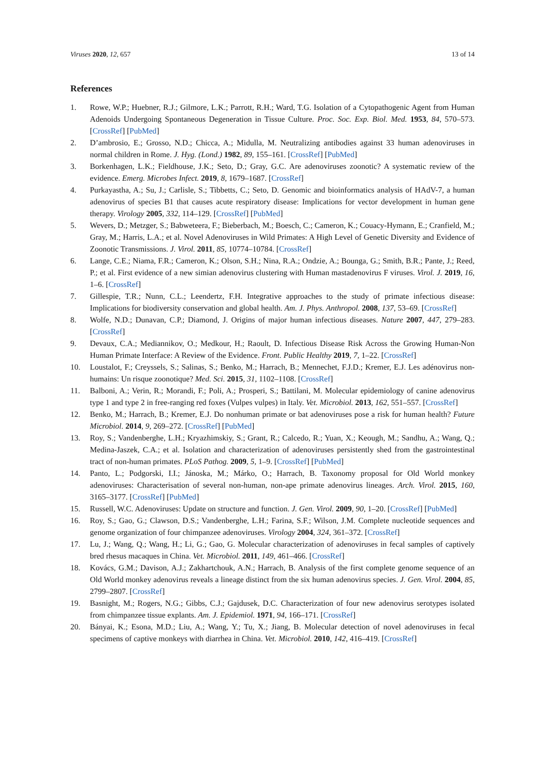Viruses 2020, 12, 657 13 of 14
References
1. Rowe, W.P.; Huebner, R.J.; Gilmore, L.K.; Parrott, R.H.; Ward, T.G. Isolation of a Cytopathogenic Agent from Human Adenoids Undergoing Spontaneous Degeneration in Tissue Culture. Proc. Soc. Exp. Biol. Med. 1953, 84, 570–573. [CrossRef] [PubMed]
2. D’ambrosio, E.; Grosso, N.D.; Chicca, A.; Midulla, M. Neutralizing antibodies against 33 human adenoviruses in normal children in Rome. J. Hyg. (Lond.) 1982, 89, 155–161. [CrossRef] [PubMed]
3. Borkenhagen, L.K.; Fieldhouse, J.K.; Seto, D.; Gray, G.C. Are adenoviruses zoonotic? A systematic review of the evidence. Emerg. Microbes Infect. 2019, 8, 1679–1687. [CrossRef]
4. Purkayastha, A.; Su, J.; Carlisle, S.; Tibbetts, C.; Seto, D. Genomic and bioinformatics analysis of HAdV-7, a human adenovirus of species B1 that causes acute respiratory disease: Implications for vector development in human gene therapy. Virology 2005, 332, 114–129. [CrossRef] [PubMed]
5. Wevers, D.; Metzger, S.; Babweteera, F.; Bieberbach, M.; Boesch, C.; Cameron, K.; Couacy-Hymann, E.; Cranfield, M.; Gray, M.; Harris, L.A.; et al. Novel Adenoviruses in Wild Primates: A High Level of Genetic Diversity and Evidence of Zoonotic Transmissions. J. Virol. 2011, 85, 10774–10784. [CrossRef]
6. Lange, C.E.; Niama, F.R.; Cameron, K.; Olson, S.H.; Nina, R.A.; Ondzie, A.; Bounga, G.; Smith, B.R.; Pante, J.; Reed, P.; et al. First evidence of a new simian adenovirus clustering with Human mastadenovirus F viruses. Virol. J. 2019, 16, 1–6. [CrossRef]
7. Gillespie, T.R.; Nunn, C.L.; Leendertz, F.H. Integrative approaches to the study of primate infectious disease: Implications for biodiversity conservation and global health. Am. J. Phys. Anthropol. 2008, 137, 53–69. [CrossRef]
8. Wolfe, N.D.; Dunavan, C.P.; Diamond, J. Origins of major human infectious diseases. Nature 2007, 447, 279–283. [CrossRef]
9. Devaux, C.A.; Mediannikov, O.; Medkour, H.; Raoult, D. Infectious Disease Risk Across the Growing Human-Non Human Primate Interface: A Review of the Evidence. Front. Public Healthy 2019, 7, 1–22. [CrossRef]
10. Loustalot, F.; Creyssels, S.; Salinas, S.; Benko, M.; Harrach, B.; Mennechet, F.J.D.; Kremer, E.J. Les adénovirus non-humains: Un risque zoonotique? Med. Sci. 2015, 31, 1102–1108. [CrossRef]
11. Balboni, A.; Verin, R.; Morandi, F.; Poli, A.; Prosperi, S.; Battilani, M. Molecular epidemiology of canine adenovirus type 1 and type 2 in free-ranging red foxes (Vulpes vulpes) in Italy. Vet. Microbiol. 2013, 162, 551–557. [CrossRef]
12. Benko, M.; Harrach, B.; Kremer, E.J. Do nonhuman primate or bat adenoviruses pose a risk for human health? Future Microbiol. 2014, 9, 269–272. [CrossRef] [PubMed]
13. Roy, S.; Vandenberghe, L.H.; Kryazhimskiy, S.; Grant, R.; Calcedo, R.; Yuan, X.; Keough, M.; Sandhu, A.; Wang, Q.; Medina-Jaszek, C.A.; et al. Isolation and characterization of adenoviruses persistently shed from the gastrointestinal tract of non-human primates. PLoS Pathog. 2009, 5, 1–9. [CrossRef] [PubMed]
14. Panto, L.; Podgorski, I.I.; Jánoska, M.; Márko, O.; Harrach, B. Taxonomy proposal for Old World monkey adenoviruses: Characterisation of several non-human, non-ape primate adenovirus lineages. Arch. Virol. 2015, 160, 3165–3177. [CrossRef] [PubMed]
15. Russell, W.C. Adenoviruses: Update on structure and function. J. Gen. Virol. 2009, 90, 1–20. [CrossRef] [PubMed]
16. Roy, S.; Gao, G.; Clawson, D.S.; Vandenberghe, L.H.; Farina, S.F.; Wilson, J.M. Complete nucleotide sequences and genome organization of four chimpanzee adenoviruses. Virology 2004, 324, 361–372. [CrossRef]
17. Lu, J.; Wang, Q.; Wang, H.; Li, G.; Gao, G. Molecular characterization of adenoviruses in fecal samples of captively bred rhesus macaques in China. Vet. Microbiol. 2011, 149, 461–466. [CrossRef]
18. Kovács, G.M.; Davison, A.J.; Zakhartchouk, A.N.; Harrach, B. Analysis of the first complete genome sequence of an Old World monkey adenovirus reveals a lineage distinct from the six human adenovirus species. J. Gen. Virol. 2004, 85, 2799–2807. [CrossRef]
19. Basnight, M.; Rogers, N.G.; Gibbs, C.J.; Gajdusek, D.C. Characterization of four new adenovirus serotypes isolated from chimpanzee tissue explants. Am. J. Epidemiol. 1971, 94, 166–171. [CrossRef]
20. Bányai, K.; Esona, M.D.; Liu, A.; Wang, Y.; Tu, X.; Jiang, B. Molecular detection of novel adenoviruses in fecal specimens of captive monkeys with diarrhea in China. Vet. Microbiol. 2010, 142, 416–419. [CrossRef]